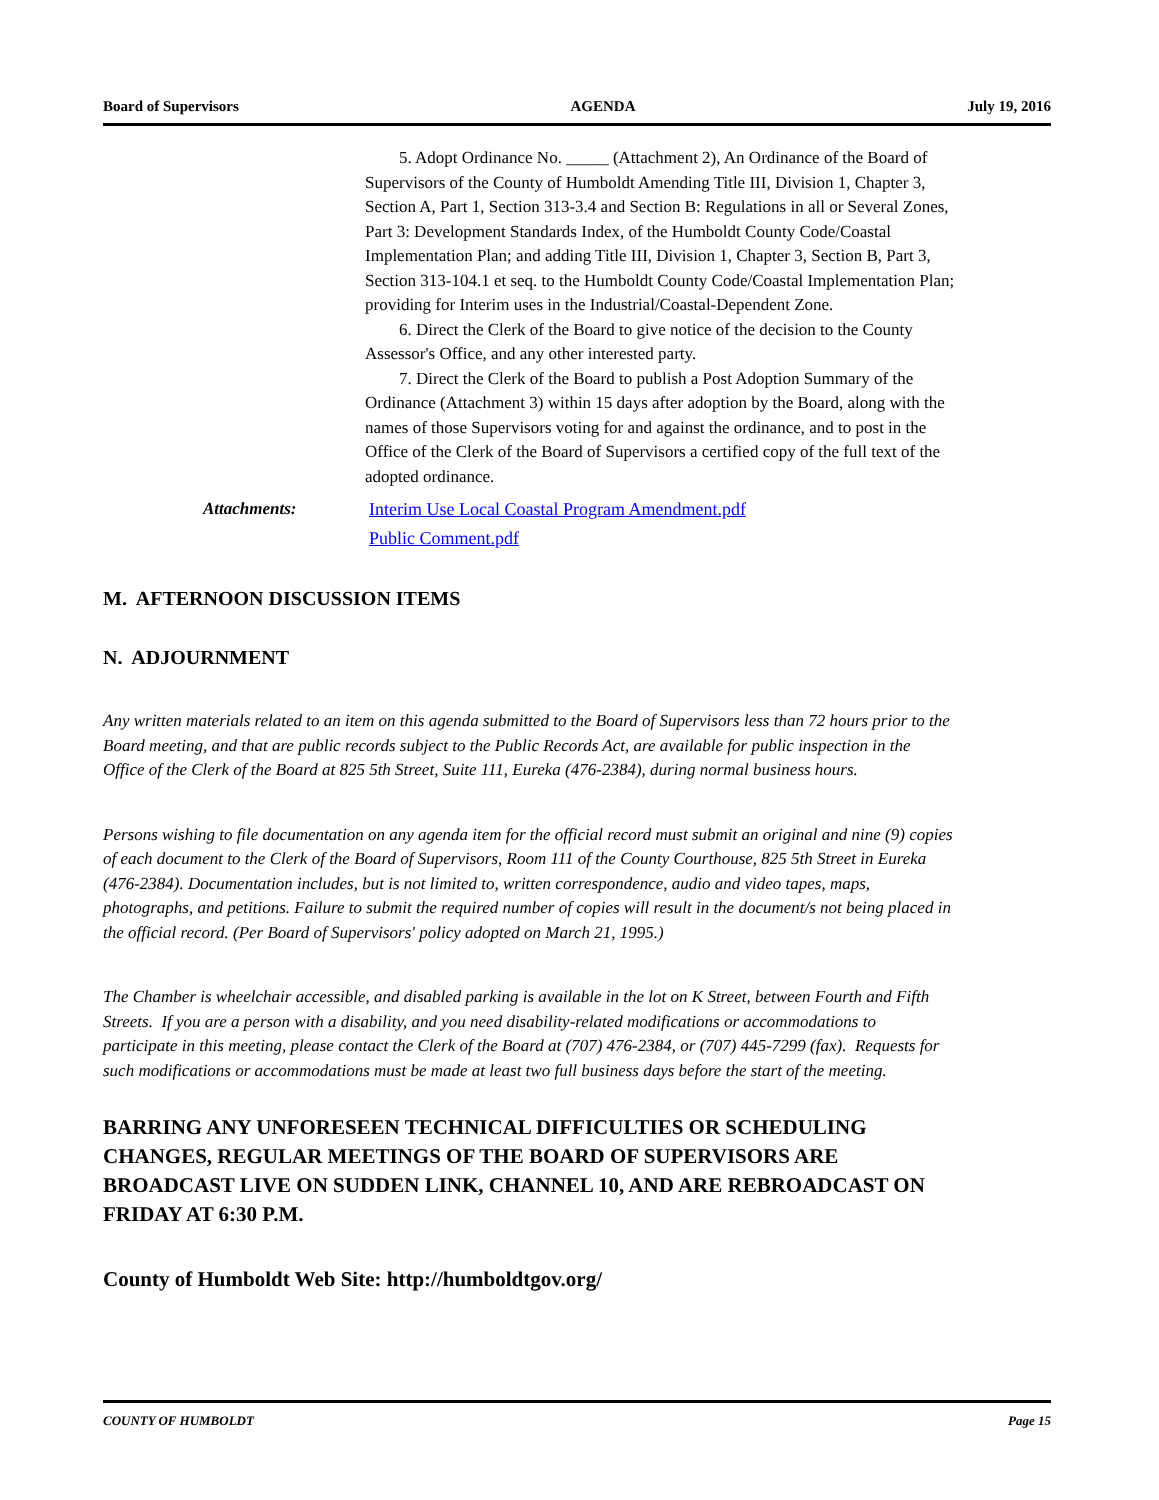Board of Supervisors AGENDA July 19, 2016
5. Adopt Ordinance No. _____ (Attachment 2), An Ordinance of the Board of Supervisors of the County of Humboldt Amending Title III, Division 1, Chapter 3, Section A, Part 1, Section 313-3.4 and Section B: Regulations in all or Several Zones, Part 3: Development Standards Index, of the Humboldt County Code/Coastal Implementation Plan; and adding Title III, Division 1, Chapter 3, Section B, Part 3, Section 313-104.1 et seq. to the Humboldt County Code/Coastal Implementation Plan; providing for Interim uses in the Industrial/Coastal-Dependent Zone.
6. Direct the Clerk of the Board to give notice of the decision to the County Assessor's Office, and any other interested party.
7. Direct the Clerk of the Board to publish a Post Adoption Summary of the Ordinance (Attachment 3) within 15 days after adoption by the Board, along with the names of those Supervisors voting for and against the ordinance, and to post in the Office of the Clerk of the Board of Supervisors a certified copy of the full text of the adopted ordinance.
Attachments: Interim Use Local Coastal Program Amendment.pdf
Public Comment.pdf
M. AFTERNOON DISCUSSION ITEMS
N. ADJOURNMENT
Any written materials related to an item on this agenda submitted to the Board of Supervisors less than 72 hours prior to the Board meeting, and that are public records subject to the Public Records Act, are available for public inspection in the Office of the Clerk of the Board at 825 5th Street, Suite 111, Eureka (476-2384), during normal business hours.
Persons wishing to file documentation on any agenda item for the official record must submit an original and nine (9) copies of each document to the Clerk of the Board of Supervisors, Room 111 of the County Courthouse, 825 5th Street in Eureka (476-2384). Documentation includes, but is not limited to, written correspondence, audio and video tapes, maps, photographs, and petitions. Failure to submit the required number of copies will result in the document/s not being placed in the official record. (Per Board of Supervisors' policy adopted on March 21, 1995.)
The Chamber is wheelchair accessible, and disabled parking is available in the lot on K Street, between Fourth and Fifth Streets. If you are a person with a disability, and you need disability-related modifications or accommodations to participate in this meeting, please contact the Clerk of the Board at (707) 476-2384, or (707) 445-7299 (fax). Requests for such modifications or accommodations must be made at least two full business days before the start of the meeting.
BARRING ANY UNFORESEEN TECHNICAL DIFFICULTIES OR SCHEDULING CHANGES, REGULAR MEETINGS OF THE BOARD OF SUPERVISORS ARE BROADCAST LIVE ON SUDDEN LINK, CHANNEL 10, AND ARE REBROADCAST ON FRIDAY AT 6:30 P.M.
County of Humboldt Web Site: http://humboldtgov.org/
COUNTY OF HUMBOLDT Page 15